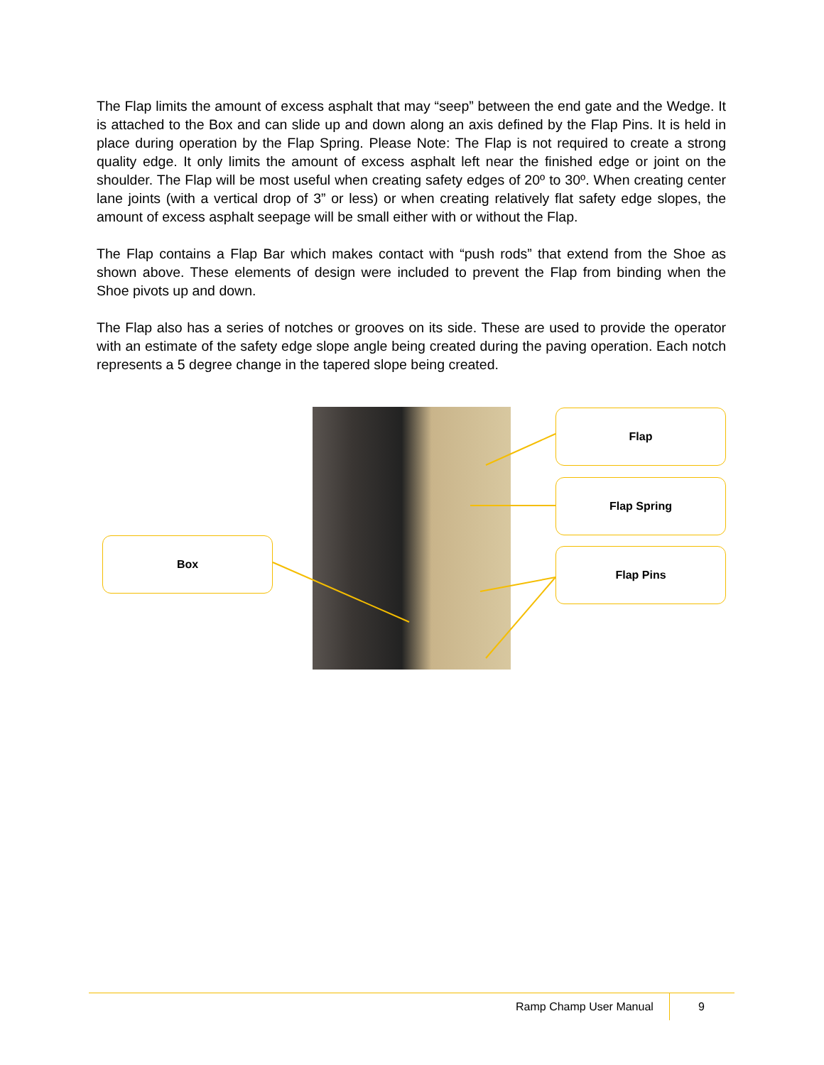The Flap limits the amount of excess asphalt that may “seep” between the end gate and the Wedge. It is attached to the Box and can slide up and down along an axis defined by the Flap Pins. It is held in place during operation by the Flap Spring. Please Note: The Flap is not required to create a strong quality edge. It only limits the amount of excess asphalt left near the finished edge or joint on the shoulder. The Flap will be most useful when creating safety edges of 20º to 30º. When creating center lane joints (with a vertical drop of 3” or less) or when creating relatively flat safety edge slopes, the amount of excess asphalt seepage will be small either with or without the Flap.
The Flap contains a Flap Bar which makes contact with “push rods” that extend from the Shoe as shown above. These elements of design were included to prevent the Flap from binding when the Shoe pivots up and down.
The Flap also has a series of notches or grooves on its side. These are used to provide the operator with an estimate of the safety edge slope angle being created during the paving operation. Each notch represents a 5 degree change in the tapered slope being created.
Box
Flap
Flap Spring
Flap Pins
Ramp Champ User Manual 9